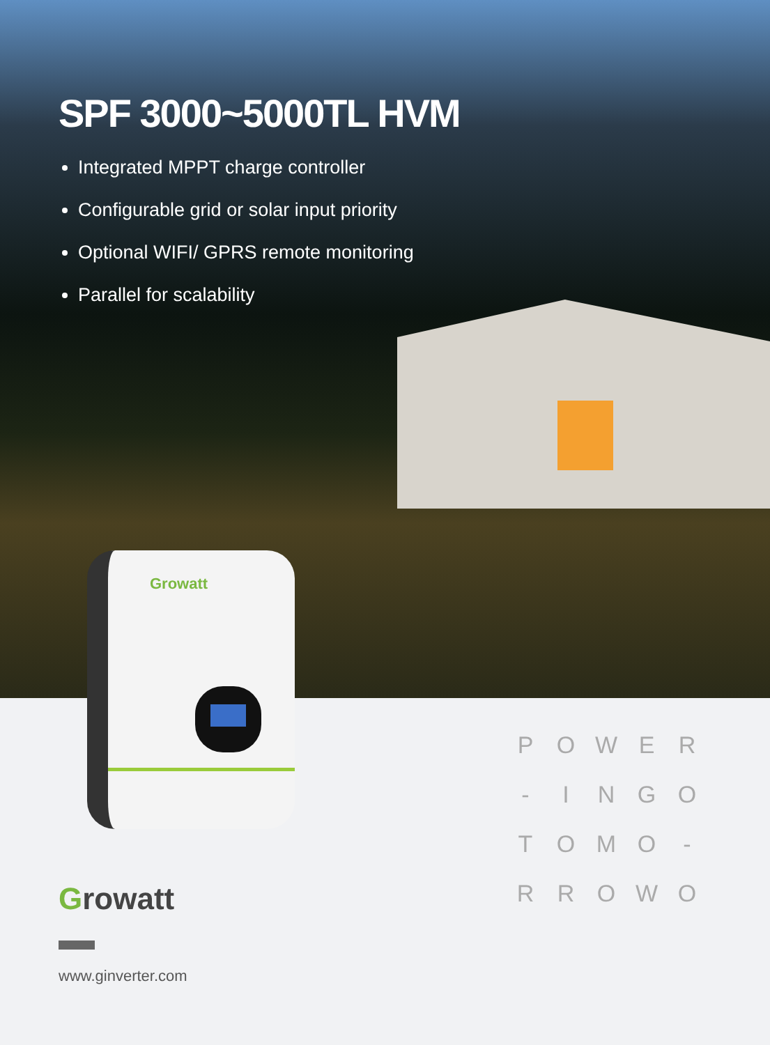SPF 3000~5000TL HVM
Integrated MPPT charge controller
Configurable grid or solar input priority
Optional WIFI/ GPRS remote monitoring
Parallel for scalability
Growatt
Growatt
www.ginverter.com
POWER - INGO TOMO - RROWO